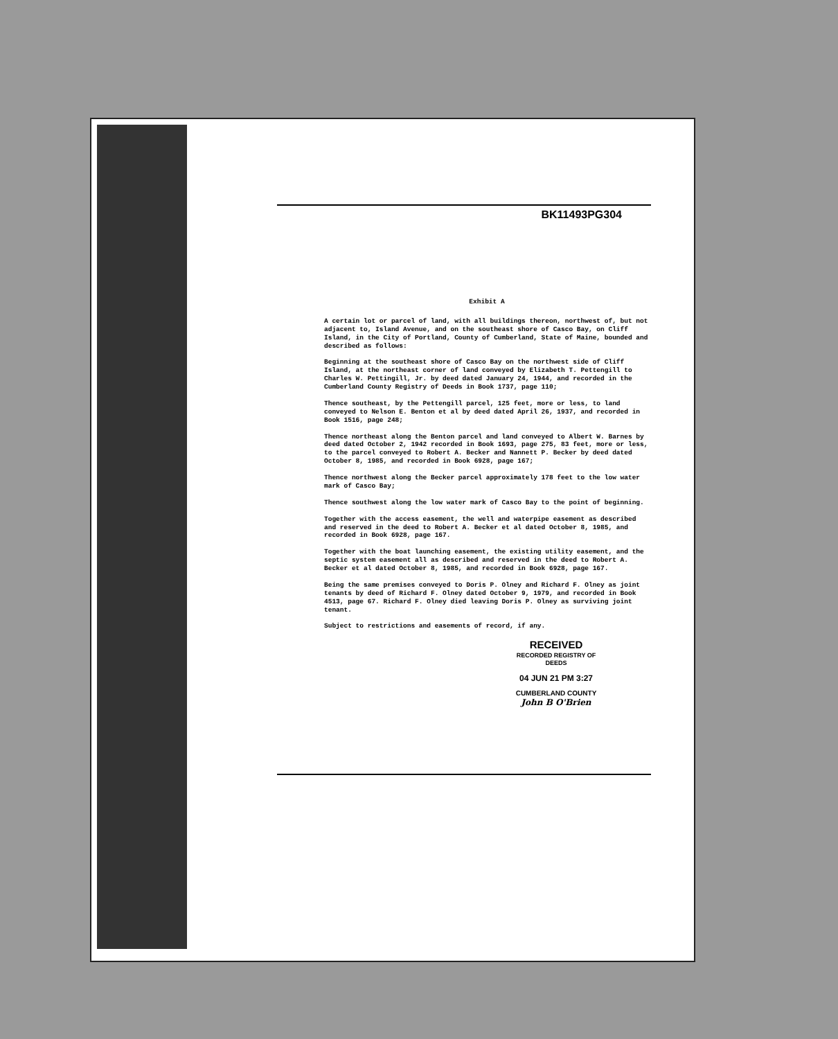BK11493PG304
Exhibit A
A certain lot or parcel of land, with all buildings thereon, northwest of, but not adjacent to, Island Avenue, and on the southeast shore of Casco Bay, on Cliff Island, in the City of Portland, County of Cumberland, State of Maine, bounded and described as follows:
Beginning at the southeast shore of Casco Bay on the northwest side of Cliff Island, at the northeast corner of land conveyed by Elizabeth T. Pettengill to Charles W. Pettingill, Jr. by deed dated January 24, 1944, and recorded in the Cumberland County Registry of Deeds in Book 1737, page 110;
Thence southeast, by the Pettengill parcel, 125 feet, more or less, to land conveyed to Nelson E. Benton et al by deed dated April 26, 1937, and recorded in Book 1516, page 248;
Thence northeast along the Benton parcel and land conveyed to Albert W. Barnes by deed dated October 2, 1942 recorded in Book 1693, page 275, 83 feet, more or less, to the parcel conveyed to Robert A. Becker and Nannett P. Becker by deed dated October 8, 1985, and recorded in Book 6928, page 167;
Thence northwest along the Becker parcel approximately 178 feet to the low water mark of Casco Bay;
Thence southwest along the low water mark of Casco Bay to the point of beginning.
Together with the access easement, the well and waterpipe easement as described and reserved in the deed to Robert A. Becker et al dated October 8, 1985, and recorded in Book 6928, page 167.
Together with the boat launching easement, the existing utility easement, and the septic system easement all as described and reserved in the deed to Robert A. Becker et al dated October 8, 1985, and recorded in Book 6928, page 167.
Being the same premises conveyed to Doris P. Olney and Richard F. Olney as joint tenants by deed of Richard F. Olney dated October 9, 1979, and recorded in Book 4513, page 67. Richard F. Olney died leaving Doris P. Olney as surviving joint tenant.
Subject to restrictions and easements of record, if any.
RECEIVED
RECORDED REGISTRY OF DEEDS
04 JUN 21 PM 3:27
CUMBERLAND COUNTY
John B O'Brien